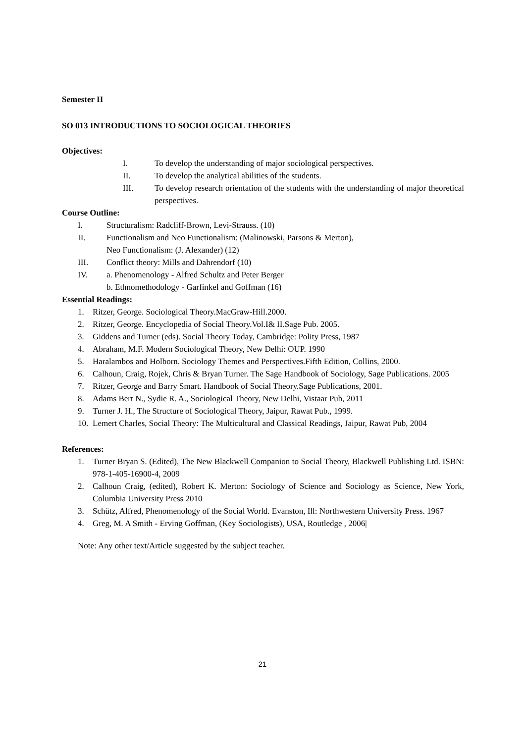Semester II
SO 013 INTRODUCTIONS TO SOCIOLOGICAL THEORIES
Objectives:
I. To develop the understanding of major sociological perspectives.
II. To develop the analytical abilities of the students.
III. To develop research orientation of the students with the understanding of major theoretical perspectives.
Course Outline:
I. Structuralism: Radcliff-Brown, Levi-Strauss. (10)
II. Functionalism and Neo Functionalism: (Malinowski, Parsons & Merton),
Neo Functionalism: (J. Alexander) (12)
III. Conflict theory: Mills and Dahrendorf (10)
IV. a. Phenomenology - Alfred Schultz and Peter Berger
b. Ethnomethodology - Garfinkel and Goffman (16)
Essential Readings:
1. Ritzer, George. Sociological Theory.MacGraw-Hill.2000.
2. Ritzer, George. Encyclopedia of Social Theory.Vol.I& II.Sage Pub. 2005.
3. Giddens and Turner (eds). Social Theory Today, Cambridge: Polity Press, 1987
4. Abraham, M.F. Modern Sociological Theory, New Delhi: OUP. 1990
5. Haralambos and Holborn. Sociology Themes and Perspectives.Fifth Edition, Collins, 2000.
6. Calhoun, Craig, Rojek, Chris & Bryan Turner. The Sage Handbook of Sociology, Sage Publications. 2005
7. Ritzer, George and Barry Smart. Handbook of Social Theory.Sage Publications, 2001.
8. Adams Bert N., Sydie R. A., Sociological Theory, New Delhi, Vistaar Pub, 2011
9. Turner J. H., The Structure of Sociological Theory, Jaipur, Rawat Pub., 1999.
10. Lemert Charles, Social Theory: The Multicultural and Classical Readings, Jaipur, Rawat Pub, 2004
References:
1. Turner Bryan S. (Edited), The New Blackwell Companion to Social Theory, Blackwell Publishing Ltd. ISBN: 978-1-405-16900-4, 2009
2. Calhoun Craig, (edited), Robert K. Merton: Sociology of Science and Sociology as Science, New York, Columbia University Press 2010
3. Schütz, Alfred, Phenomenology of the Social World. Evanston, Ill: Northwestern University Press. 1967
4. Greg, M. A Smith - Erving Goffman, (Key Sociologists), USA, Routledge , 2006|
Note: Any other text/Article suggested by the subject teacher.
21